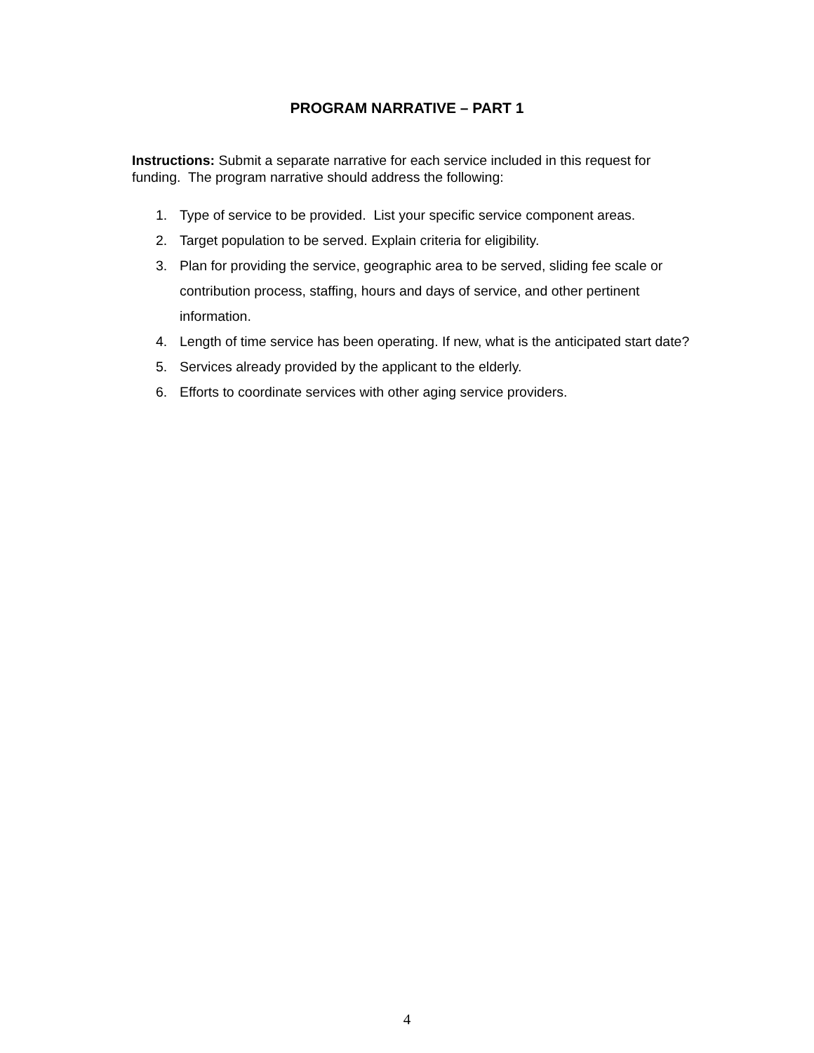PROGRAM NARRATIVE – PART 1
Instructions: Submit a separate narrative for each service included in this request for funding. The program narrative should address the following:
1. Type of service to be provided. List your specific service component areas.
2. Target population to be served. Explain criteria for eligibility.
3. Plan for providing the service, geographic area to be served, sliding fee scale or contribution process, staffing, hours and days of service, and other pertinent information.
4. Length of time service has been operating. If new, what is the anticipated start date?
5. Services already provided by the applicant to the elderly.
6. Efforts to coordinate services with other aging service providers.
4